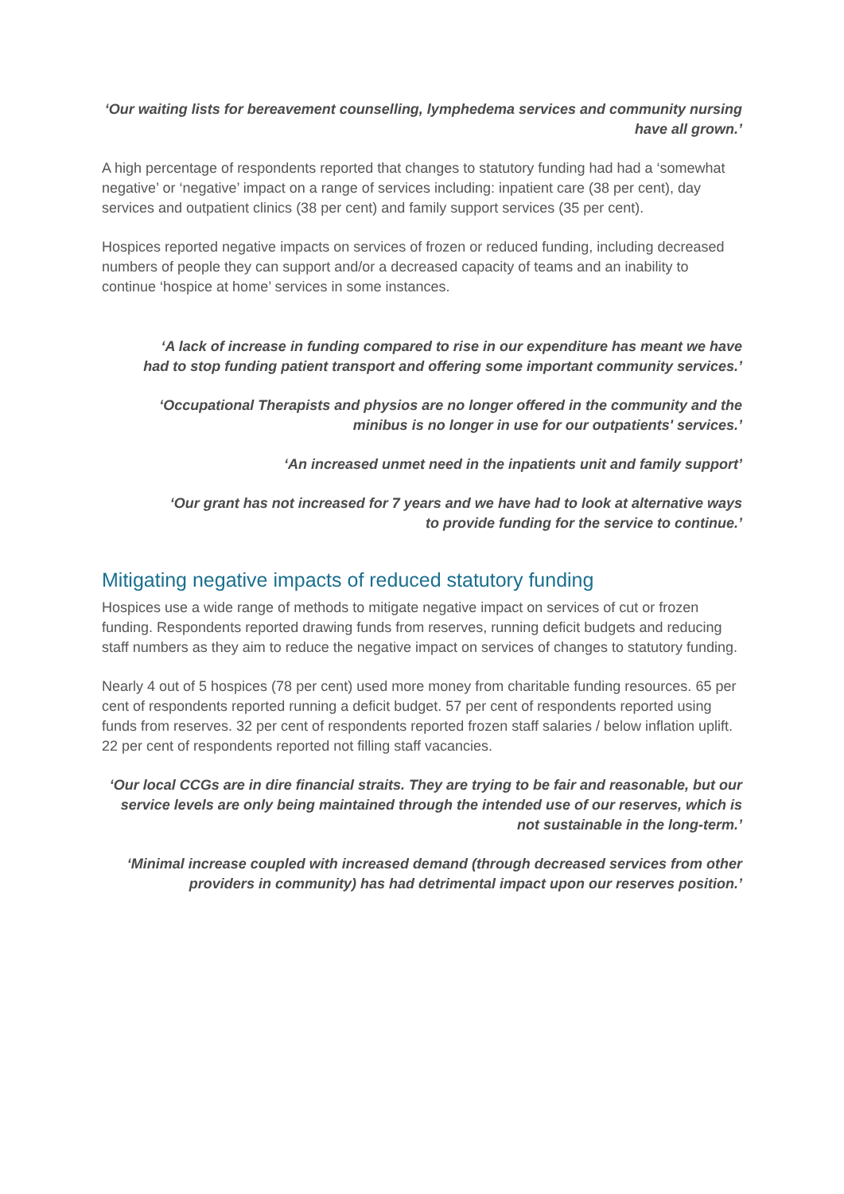‘Our waiting lists for bereavement counselling, lymphedema services and community nursing have all grown.’
A high percentage of respondents reported that changes to statutory funding had had a ‘somewhat negative’ or ‘negative’ impact on a range of services including: inpatient care (38 per cent), day services and outpatient clinics (38 per cent) and family support services (35 per cent).
Hospices reported negative impacts on services of frozen or reduced funding, including decreased numbers of people they can support and/or a decreased capacity of teams and an inability to continue ‘hospice at home’ services in some instances.
‘A lack of increase in funding compared to rise in our expenditure has meant we have had to stop funding patient transport and offering some important community services.’
‘Occupational Therapists and physios are no longer offered in the community and the minibus is no longer in use for our outpatients' services.’
‘An increased unmet need in the inpatients unit and family support’
‘Our grant has not increased for 7 years and we have had to look at alternative ways to provide funding for the service to continue.’
Mitigating negative impacts of reduced statutory funding
Hospices use a wide range of methods to mitigate negative impact on services of cut or frozen funding. Respondents reported drawing funds from reserves, running deficit budgets and reducing staff numbers as they aim to reduce the negative impact on services of changes to statutory funding.
Nearly 4 out of 5 hospices (78 per cent) used more money from charitable funding resources. 65 per cent of respondents reported running a deficit budget. 57 per cent of respondents reported using funds from reserves. 32 per cent of respondents reported frozen staff salaries / below inflation uplift. 22 per cent of respondents reported not filling staff vacancies.
‘Our local CCGs are in dire financial straits. They are trying to be fair and reasonable, but our service levels are only being maintained through the intended use of our reserves, which is not sustainable in the long-term.’
‘Minimal increase coupled with increased demand (through decreased services from other providers in community) has had detrimental impact upon our reserves position.’